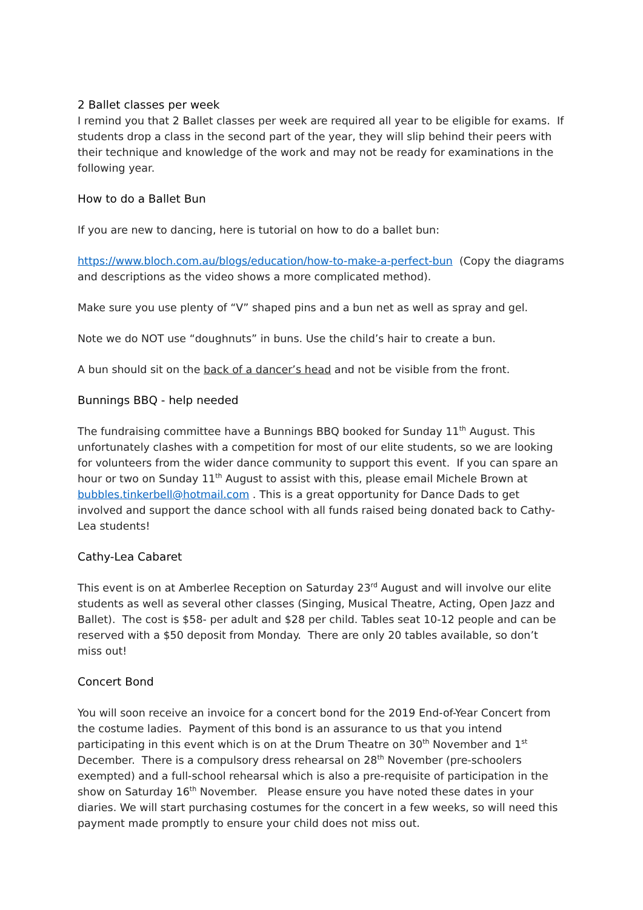2 Ballet classes per week
I remind you that 2 Ballet classes per week are required all year to be eligible for exams. If students drop a class in the second part of the year, they will slip behind their peers with their technique and knowledge of the work and may not be ready for examinations in the following year.
How to do a Ballet Bun
If you are new to dancing, here is tutorial on how to do a ballet bun:
https://www.bloch.com.au/blogs/education/how-to-make-a-perfect-bun (Copy the diagrams and descriptions as the video shows a more complicated method).
Make sure you use plenty of “V” shaped pins and a bun net as well as spray and gel.
Note we do NOT use “doughnuts” in buns. Use the child’s hair to create a bun.
A bun should sit on the back of a dancer’s head and not be visible from the front.
Bunnings BBQ - help needed
The fundraising committee have a Bunnings BBQ booked for Sunday 11<sup>th</sup> August. This unfortunately clashes with a competition for most of our elite students, so we are looking for volunteers from the wider dance community to support this event. If you can spare an hour or two on Sunday 11<sup>th</sup> August to assist with this, please email Michele Brown at bubbles.tinkerbell@hotmail.com . This is a great opportunity for Dance Dads to get involved and support the dance school with all funds raised being donated back to Cathy-Lea students!
Cathy-Lea Cabaret
This event is on at Amberlee Reception on Saturday 23<sup>rd</sup> August and will involve our elite students as well as several other classes (Singing, Musical Theatre, Acting, Open Jazz and Ballet). The cost is $58- per adult and $28 per child. Tables seat 10-12 people and can be reserved with a $50 deposit from Monday. There are only 20 tables available, so don’t miss out!
Concert Bond
You will soon receive an invoice for a concert bond for the 2019 End-of-Year Concert from the costume ladies. Payment of this bond is an assurance to us that you intend participating in this event which is on at the Drum Theatre on 30<sup>th</sup> November and 1<sup>st</sup> December. There is a compulsory dress rehearsal on 28<sup>th</sup> November (pre-schoolers exempted) and a full-school rehearsal which is also a pre-requisite of participation in the show on Saturday 16<sup>th</sup> November. Please ensure you have noted these dates in your diaries. We will start purchasing costumes for the concert in a few weeks, so will need this payment made promptly to ensure your child does not miss out.